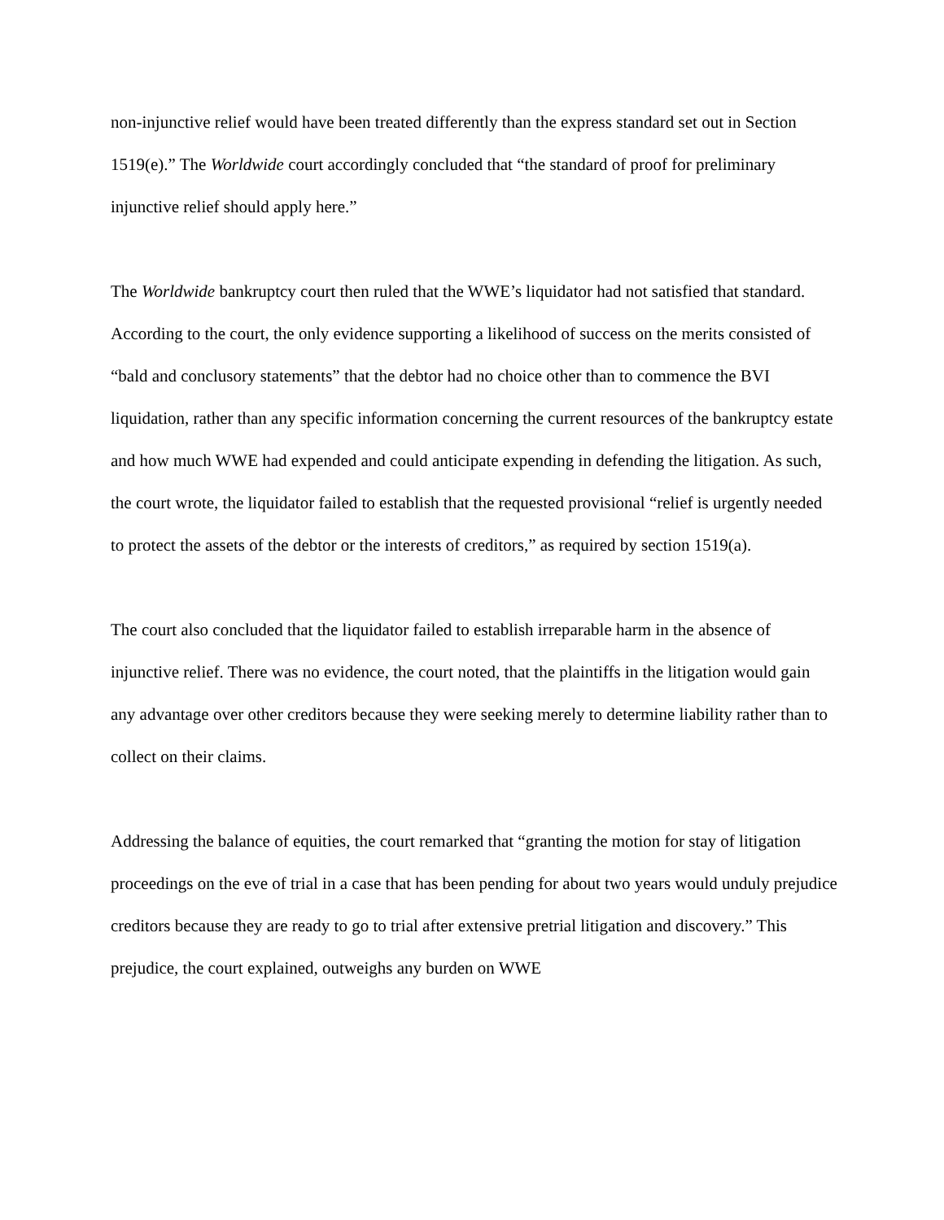non-injunctive relief would have been treated differently than the express standard set out in Section 1519(e).” The Worldwide court accordingly concluded that “the standard of proof for preliminary injunctive relief should apply here.”
The Worldwide bankruptcy court then ruled that the WWE’s liquidator had not satisfied that standard. According to the court, the only evidence supporting a likelihood of success on the merits consisted of “bald and conclusory statements” that the debtor had no choice other than to commence the BVI liquidation, rather than any specific information concerning the current resources of the bankruptcy estate and how much WWE had expended and could anticipate expending in defending the litigation. As such, the court wrote, the liquidator failed to establish that the requested provisional “relief is urgently needed to protect the assets of the debtor or the interests of creditors,” as required by section 1519(a).
The court also concluded that the liquidator failed to establish irreparable harm in the absence of injunctive relief. There was no evidence, the court noted, that the plaintiffs in the litigation would gain any advantage over other creditors because they were seeking merely to determine liability rather than to collect on their claims.
Addressing the balance of equities, the court remarked that “granting the motion for stay of litigation proceedings on the eve of trial in a case that has been pending for about two years would unduly prejudice creditors because they are ready to go to trial after extensive pretrial litigation and discovery.” This prejudice, the court explained, outweighs any burden on WWE